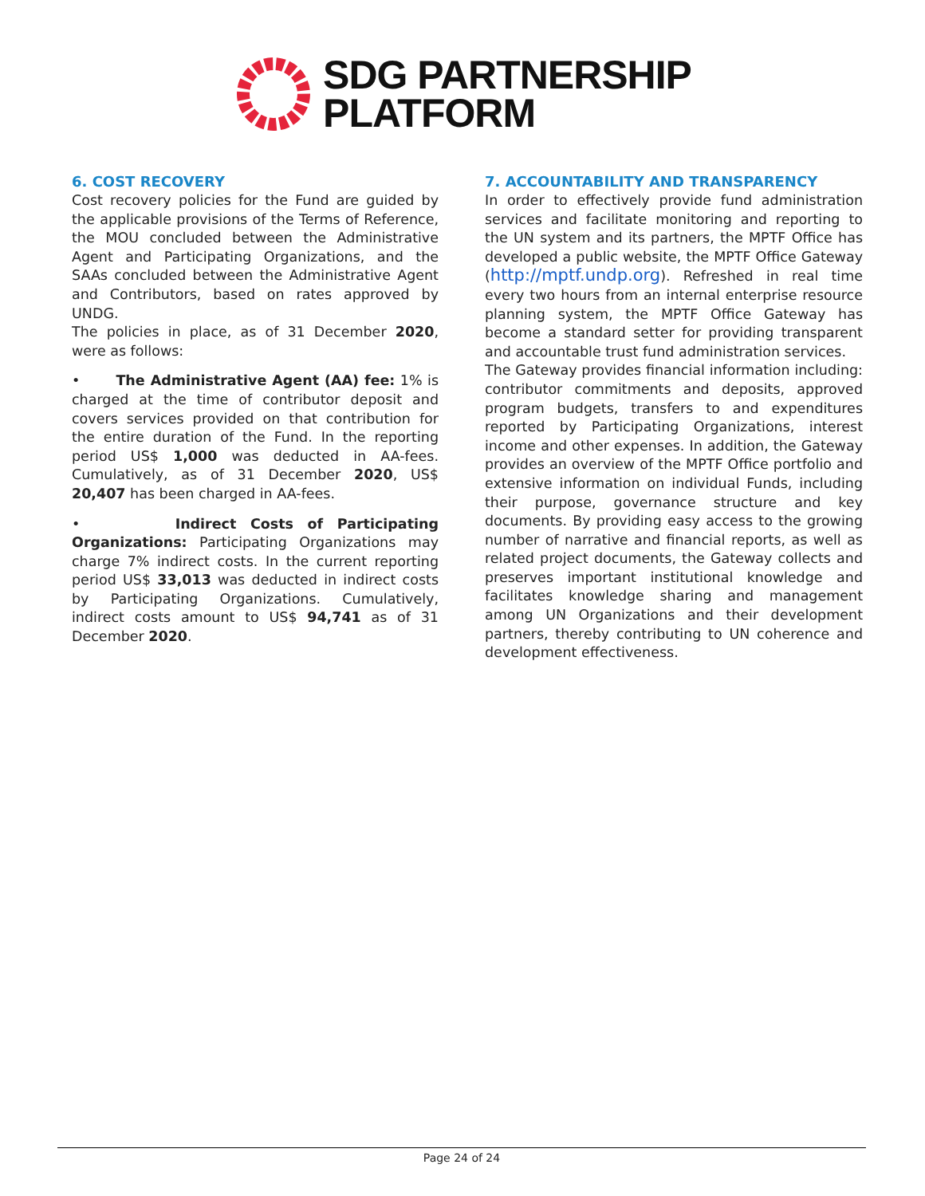SDG PARTNERSHIP
PLATFORM
6. COST RECOVERY
Cost recovery policies for the Fund are guided by the applicable provisions of the Terms of Reference, the MOU concluded between the Administrative Agent and Participating Organizations, and the SAAs concluded between the Administrative Agent and Contributors, based on rates approved by UNDG.
The policies in place, as of 31 December 2020, were as follows:
• The Administrative Agent (AA) fee: 1% is charged at the time of contributor deposit and covers services provided on that contribution for the entire duration of the Fund. In the reporting period US$ 1,000 was deducted in AA-fees. Cumulatively, as of 31 December 2020, US$ 20,407 has been charged in AA-fees.
• Indirect Costs of Participating Organizations: Participating Organizations may charge 7% indirect costs. In the current reporting period US$ 33,013 was deducted in indirect costs by Participating Organizations. Cumulatively, indirect costs amount to US$ 94,741 as of 31 December 2020.
7. ACCOUNTABILITY AND TRANSPARENCY
In order to effectively provide fund administration services and facilitate monitoring and reporting to the UN system and its partners, the MPTF Office has developed a public website, the MPTF Office Gateway (http://mptf.undp.org). Refreshed in real time every two hours from an internal enterprise resource planning system, the MPTF Office Gateway has become a standard setter for providing transparent and accountable trust fund administration services.
The Gateway provides financial information including: contributor commitments and deposits, approved program budgets, transfers to and expenditures reported by Participating Organizations, interest income and other expenses. In addition, the Gateway provides an overview of the MPTF Office portfolio and extensive information on individual Funds, including their purpose, governance structure and key documents. By providing easy access to the growing number of narrative and financial reports, as well as related project documents, the Gateway collects and preserves important institutional knowledge and facilitates knowledge sharing and management among UN Organizations and their development partners, thereby contributing to UN coherence and development effectiveness.
Page 24 of 24